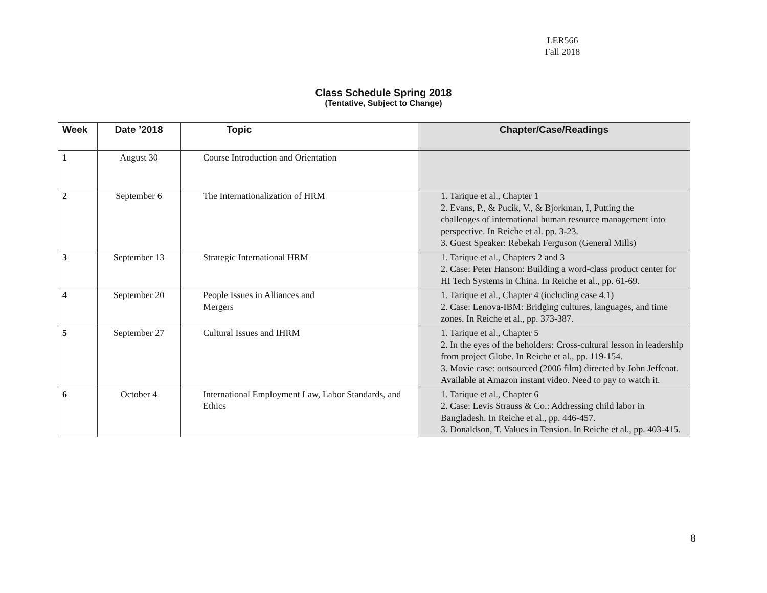LER566
Fall 2018
Class Schedule Spring 2018
(Tentative, Subject to Change)
| Week | Date ’2018 | Topic | Chapter/Case/Readings |
| --- | --- | --- | --- |
| 1 | August 30 | Course Introduction and Orientation | |
| 2 | September 6 | The Internationalization of HRM | 1. Tarique et al., Chapter 1 2. Evans, P., & Pucik, V., & Bjorkman, I, Putting the challenges of international human resource management into perspective. In Reiche et al. pp. 3-23. 3. Guest Speaker: Rebekah Ferguson (General Mills) |
| 3 | September 13 | Strategic International HRM | 1. Tarique et al., Chapters 2 and 3 2. Case: Peter Hanson: Building a word-class product center for HI Tech Systems in China. In Reiche et al., pp. 61-69. |
| 4 | September 20 | People Issues in Alliances and Mergers | 1. Tarique et al., Chapter 4 (including case 4.1) 2. Case: Lenova-IBM: Bridging cultures, languages, and time zones. In Reiche et al., pp. 373-387. |
| 5 | September 27 | Cultural Issues and IHRM | 1. Tarique et al., Chapter 5 2. In the eyes of the beholders: Cross-cultural lesson in leadership from project Globe. In Reiche et al., pp. 119-154. 3. Movie case: outsourced (2006 film) directed by John Jeffcoat. Available at Amazon instant video. Need to pay to watch it. |
| 6 | October 4 | International Employment Law, Labor Standards, and Ethics | 1. Tarique et al., Chapter 6 2. Case: Levis Strauss & Co.: Addressing child labor in Bangladesh. In Reiche et al., pp. 446-457. 3. Donaldson, T. Values in Tension. In Reiche et al., pp. 403-415. |
8